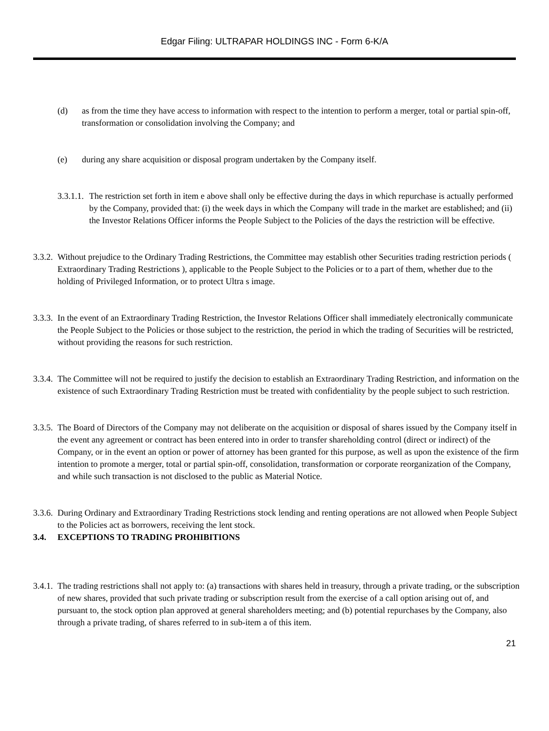Edgar Filing: ULTRAPAR HOLDINGS INC - Form 6-K/A
(d) as from the time they have access to information with respect to the intention to perform a merger, total or partial spin-off, transformation or consolidation involving the Company; and
(e) during any share acquisition or disposal program undertaken by the Company itself.
3.3.1.1. The restriction set forth in item e above shall only be effective during the days in which repurchase is actually performed by the Company, provided that: (i) the week days in which the Company will trade in the market are established; and (ii) the Investor Relations Officer informs the People Subject to the Policies of the days the restriction will be effective.
3.3.2. Without prejudice to the Ordinary Trading Restrictions, the Committee may establish other Securities trading restriction periods ( Extraordinary Trading Restrictions ), applicable to the People Subject to the Policies or to a part of them, whether due to the holding of Privileged Information, or to protect Ultra s image.
3.3.3. In the event of an Extraordinary Trading Restriction, the Investor Relations Officer shall immediately electronically communicate the People Subject to the Policies or those subject to the restriction, the period in which the trading of Securities will be restricted, without providing the reasons for such restriction.
3.3.4. The Committee will not be required to justify the decision to establish an Extraordinary Trading Restriction, and information on the existence of such Extraordinary Trading Restriction must be treated with confidentiality by the people subject to such restriction.
3.3.5. The Board of Directors of the Company may not deliberate on the acquisition or disposal of shares issued by the Company itself in the event any agreement or contract has been entered into in order to transfer shareholding control (direct or indirect) of the Company, or in the event an option or power of attorney has been granted for this purpose, as well as upon the existence of the firm intention to promote a merger, total or partial spin-off, consolidation, transformation or corporate reorganization of the Company, and while such transaction is not disclosed to the public as Material Notice.
3.3.6. During Ordinary and Extraordinary Trading Restrictions stock lending and renting operations are not allowed when People Subject to the Policies act as borrowers, receiving the lent stock.
3.4. EXCEPTIONS TO TRADING PROHIBITIONS
3.4.1. The trading restrictions shall not apply to: (a) transactions with shares held in treasury, through a private trading, or the subscription of new shares, provided that such private trading or subscription result from the exercise of a call option arising out of, and pursuant to, the stock option plan approved at general shareholders meeting; and (b) potential repurchases by the Company, also through a private trading, of shares referred to in sub-item a of this item.
21